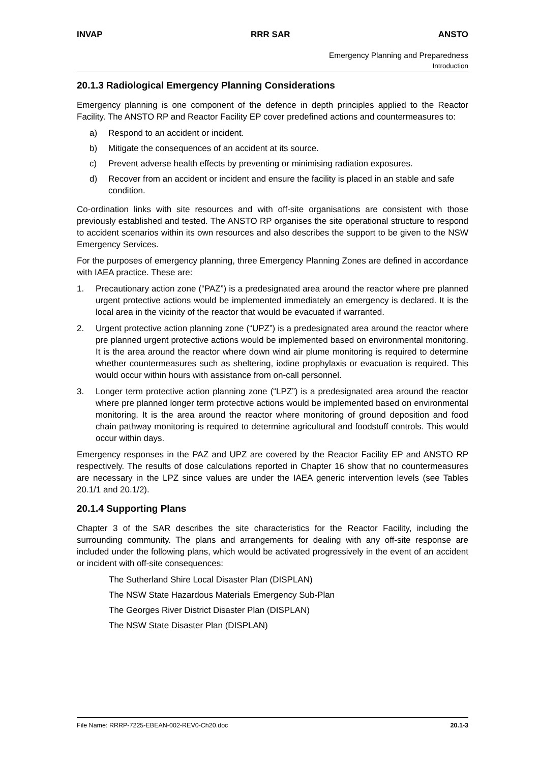INVAP RRR SAR ANSTO
Emergency Planning and Preparedness
Introduction
20.1.3 Radiological Emergency Planning Considerations
Emergency planning is one component of the defence in depth principles applied to the Reactor Facility. The ANSTO RP and Reactor Facility EP cover predefined actions and countermeasures to:
a) Respond to an accident or incident.
b) Mitigate the consequences of an accident at its source.
c) Prevent adverse health effects by preventing or minimising radiation exposures.
d) Recover from an accident or incident and ensure the facility is placed in an stable and safe condition.
Co-ordination links with site resources and with off-site organisations are consistent with those previously established and tested. The ANSTO RP organises the site operational structure to respond to accident scenarios within its own resources and also describes the support to be given to the NSW Emergency Services.
For the purposes of emergency planning, three Emergency Planning Zones are defined in accordance with IAEA practice. These are:
1. Precautionary action zone (“PAZ”) is a predesignated area around the reactor where pre planned urgent protective actions would be implemented immediately an emergency is declared. It is the local area in the vicinity of the reactor that would be evacuated if warranted.
2. Urgent protective action planning zone (“UPZ”) is a predesignated area around the reactor where pre planned urgent protective actions would be implemented based on environmental monitoring. It is the area around the reactor where down wind air plume monitoring is required to determine whether countermeasures such as sheltering, iodine prophylaxis or evacuation is required. This would occur within hours with assistance from on-call personnel.
3. Longer term protective action planning zone (“LPZ”) is a predesignated area around the reactor where pre planned longer term protective actions would be implemented based on environmental monitoring. It is the area around the reactor where monitoring of ground deposition and food chain pathway monitoring is required to determine agricultural and foodstuff controls. This would occur within days.
Emergency responses in the PAZ and UPZ are covered by the Reactor Facility EP and ANSTO RP respectively. The results of dose calculations reported in Chapter 16 show that no countermeasures are necessary in the LPZ since values are under the IAEA generic intervention levels (see Tables 20.1/1 and 20.1/2).
20.1.4 Supporting Plans
Chapter 3 of the SAR describes the site characteristics for the Reactor Facility, including the surrounding community. The plans and arrangements for dealing with any off-site response are included under the following plans, which would be activated progressively in the event of an accident or incident with off-site consequences:
The Sutherland Shire Local Disaster Plan (DISPLAN)
The NSW State Hazardous Materials Emergency Sub-Plan
The Georges River District Disaster Plan (DISPLAN)
The NSW State Disaster Plan (DISPLAN)
File Name: RRRP-7225-EBEAN-002-REV0-Ch20.doc 20.1-3